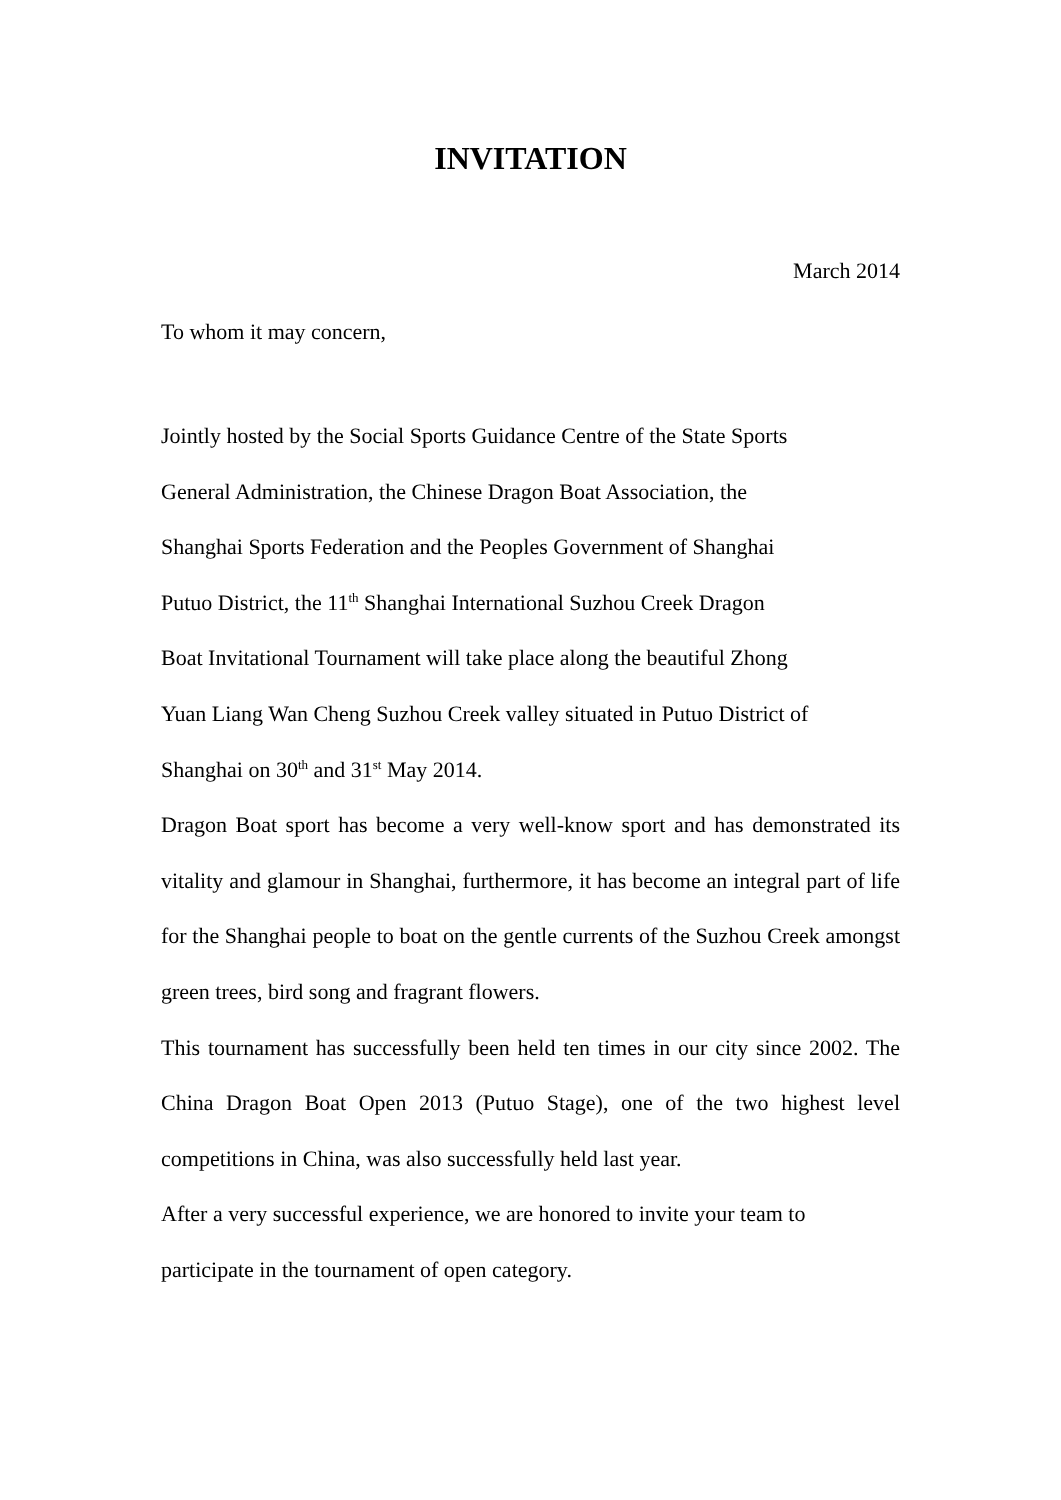INVITATION
March 2014
To whom it may concern,
Jointly hosted by the Social Sports Guidance Centre of the State Sports
General Administration, the Chinese Dragon Boat Association, the
Shanghai Sports Federation and the Peoples Government of Shanghai
Putuo District, the 11<sup>th</sup> Shanghai International Suzhou Creek Dragon
Boat Invitational Tournament will take place along the beautiful Zhong
Yuan Liang Wan Cheng Suzhou Creek valley situated in Putuo District of
Shanghai on 30<sup>th</sup> and 31<sup>st</sup> May 2014.
Dragon Boat sport has become a very well-know sport and has demonstrated its vitality and glamour in Shanghai, furthermore, it has become an integral part of life for the Shanghai people to boat on the gentle currents of the Suzhou Creek amongst green trees, bird song and fragrant flowers.
This tournament has successfully been held ten times in our city since 2002. The China Dragon Boat Open 2013 (Putuo Stage), one of the two highest level competitions in China, was also successfully held last year.
After a very successful experience, we are honored to invite your team to
participate in the tournament of open category.